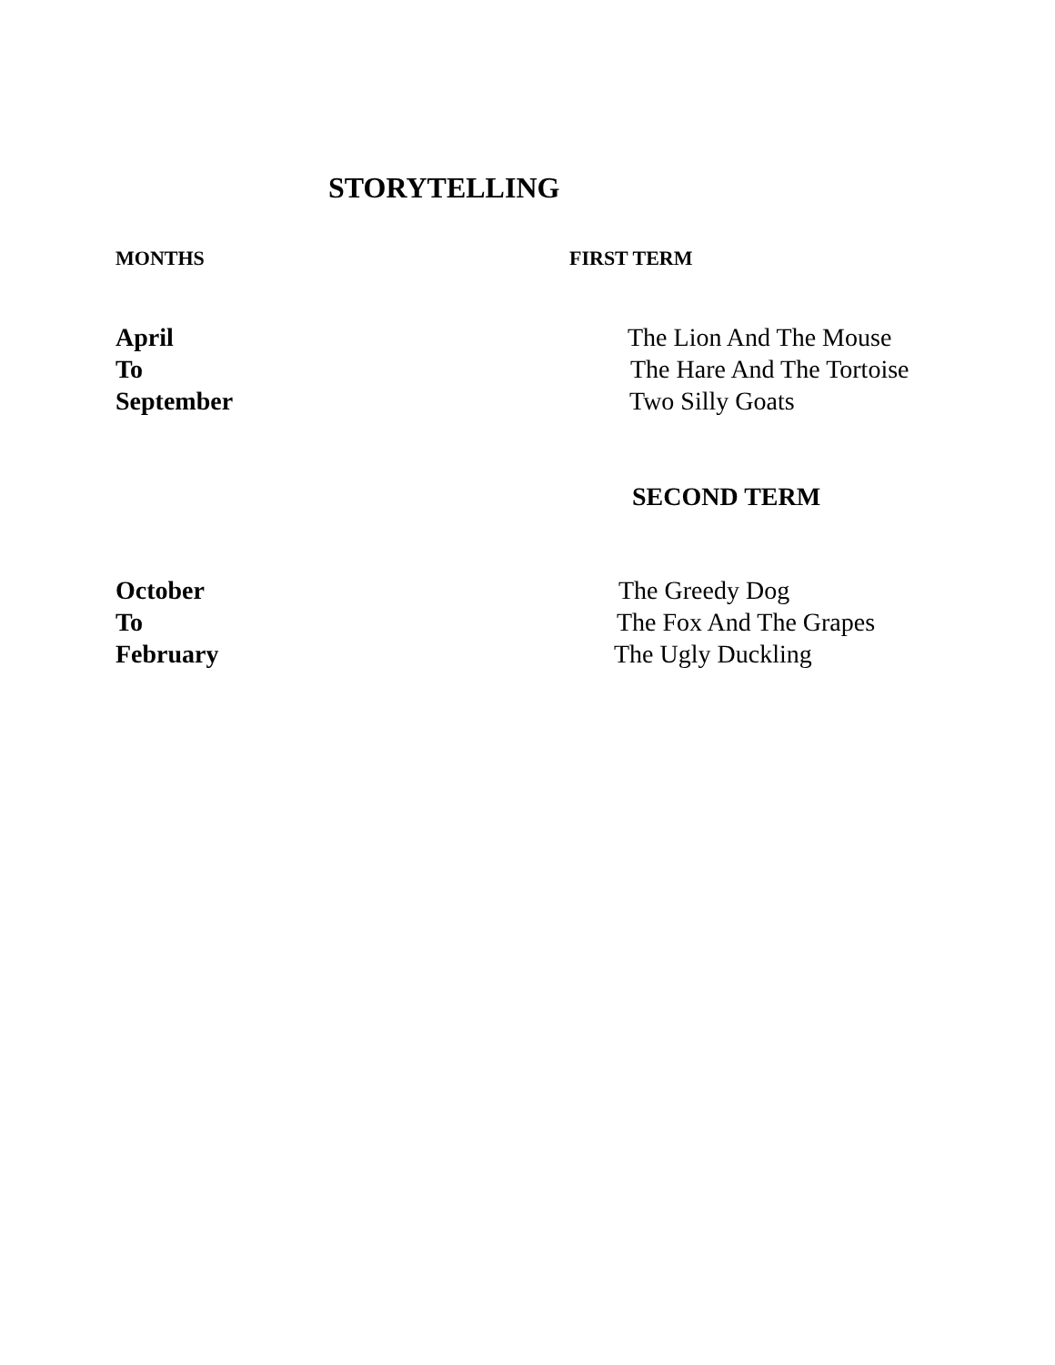STORYTELLING
MONTHS FIRST TERM
April The Lion And The Mouse
To The Hare And The Tortoise
September Two Silly Goats
SECOND TERM
October The Greedy Dog
To The Fox And The Grapes
February The Ugly Duckling